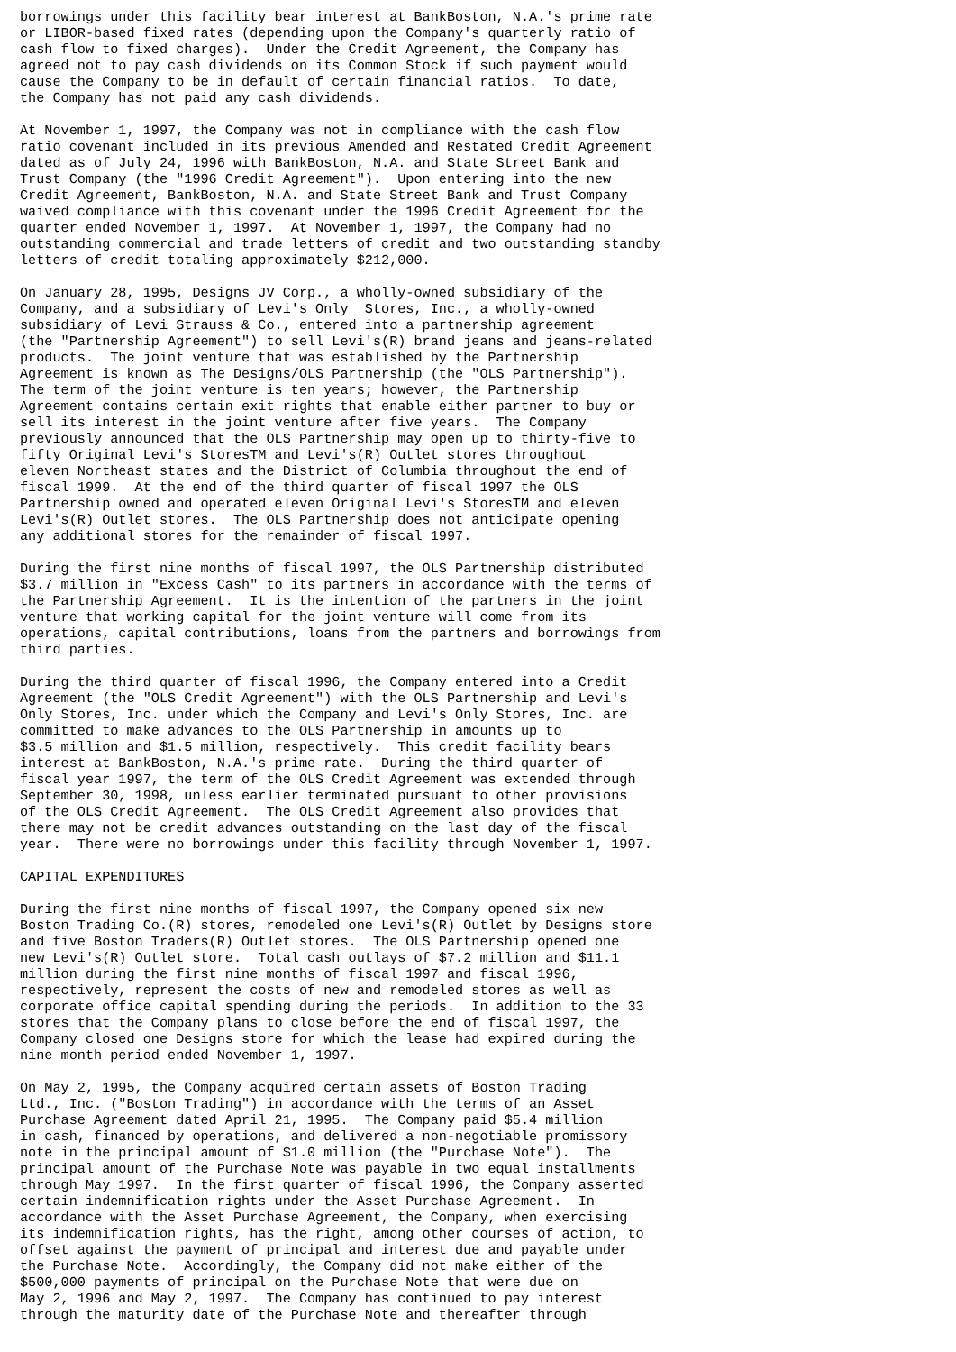borrowings under this facility bear interest at BankBoston, N.A.'s prime rate
or LIBOR-based fixed rates (depending upon the Company's quarterly ratio of
cash flow to fixed charges).  Under the Credit Agreement, the Company has
agreed not to pay cash dividends on its Common Stock if such payment would
cause the Company to be in default of certain financial ratios.  To date,
the Company has not paid any cash dividends.

At November 1, 1997, the Company was not in compliance with the cash flow
ratio covenant included in its previous Amended and Restated Credit Agreement
dated as of July 24, 1996 with BankBoston, N.A. and State Street Bank and
Trust Company (the "1996 Credit Agreement").  Upon entering into the new
Credit Agreement, BankBoston, N.A. and State Street Bank and Trust Company
waived compliance with this covenant under the 1996 Credit Agreement for the
quarter ended November 1, 1997.  At November 1, 1997, the Company had no
outstanding commercial and trade letters of credit and two outstanding standby
letters of credit totaling approximately $212,000.

On January 28, 1995, Designs JV Corp., a wholly-owned subsidiary of the
Company, and a subsidiary of Levi's Only  Stores, Inc., a wholly-owned
subsidiary of Levi Strauss & Co., entered into a partnership agreement
(the "Partnership Agreement") to sell Levi's(R) brand jeans and jeans-related
products.  The joint venture that was established by the Partnership
Agreement is known as The Designs/OLS Partnership (the "OLS Partnership").
The term of the joint venture is ten years; however, the Partnership
Agreement contains certain exit rights that enable either partner to buy or
sell its interest in the joint venture after five years.  The Company
previously announced that the OLS Partnership may open up to thirty-five to
fifty Original Levi's StoresTM and Levi's(R) Outlet stores throughout
eleven Northeast states and the District of Columbia throughout the end of
fiscal 1999.  At the end of the third quarter of fiscal 1997 the OLS
Partnership owned and operated eleven Original Levi's StoresTM and eleven
Levi's(R) Outlet stores.  The OLS Partnership does not anticipate opening
any additional stores for the remainder of fiscal 1997.

During the first nine months of fiscal 1997, the OLS Partnership distributed
$3.7 million in "Excess Cash" to its partners in accordance with the terms of
the Partnership Agreement.  It is the intention of the partners in the joint
venture that working capital for the joint venture will come from its
operations, capital contributions, loans from the partners and borrowings from
third parties.

During the third quarter of fiscal 1996, the Company entered into a Credit
Agreement (the "OLS Credit Agreement") with the OLS Partnership and Levi's
Only Stores, Inc. under which the Company and Levi's Only Stores, Inc. are
committed to make advances to the OLS Partnership in amounts up to
$3.5 million and $1.5 million, respectively.  This credit facility bears
interest at BankBoston, N.A.'s prime rate.  During the third quarter of
fiscal year 1997, the term of the OLS Credit Agreement was extended through
September 30, 1998, unless earlier terminated pursuant to other provisions
of the OLS Credit Agreement.  The OLS Credit Agreement also provides that
there may not be credit advances outstanding on the last day of the fiscal
year.  There were no borrowings under this facility through November 1, 1997.

CAPITAL EXPENDITURES

During the first nine months of fiscal 1997, the Company opened six new
Boston Trading Co.(R) stores, remodeled one Levi's(R) Outlet by Designs store
and five Boston Traders(R) Outlet stores.  The OLS Partnership opened one
new Levi's(R) Outlet store.  Total cash outlays of $7.2 million and $11.1
million during the first nine months of fiscal 1997 and fiscal 1996,
respectively, represent the costs of new and remodeled stores as well as
corporate office capital spending during the periods.  In addition to the 33
stores that the Company plans to close before the end of fiscal 1997, the
Company closed one Designs store for which the lease had expired during the
nine month period ended November 1, 1997.

On May 2, 1995, the Company acquired certain assets of Boston Trading
Ltd., Inc. ("Boston Trading") in accordance with the terms of an Asset
Purchase Agreement dated April 21, 1995.  The Company paid $5.4 million
in cash, financed by operations, and delivered a non-negotiable promissory
note in the principal amount of $1.0 million (the "Purchase Note").  The
principal amount of the Purchase Note was payable in two equal installments
through May 1997.  In the first quarter of fiscal 1996, the Company asserted
certain indemnification rights under the Asset Purchase Agreement.  In
accordance with the Asset Purchase Agreement, the Company, when exercising
its indemnification rights, has the right, among other courses of action, to
offset against the payment of principal and interest due and payable under
the Purchase Note.  Accordingly, the Company did not make either of the
$500,000 payments of principal on the Purchase Note that were due on
May 2, 1996 and May 2, 1997.  The Company has continued to pay interest
through the maturity date of the Purchase Note and thereafter through